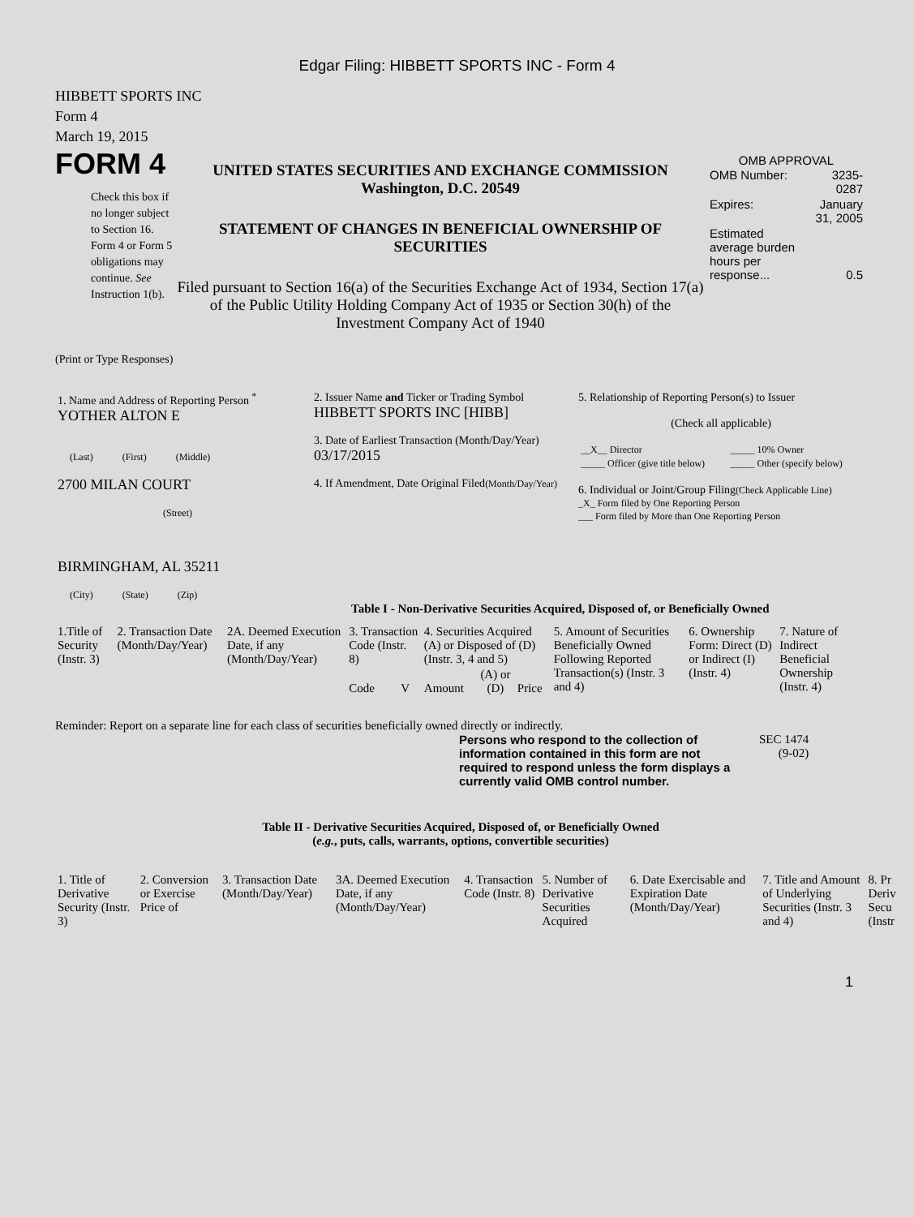Edgar Filing: HIBBETT SPORTS INC - Form 4
HIBBETT SPORTS INC
Form 4
March 19, 2015
FORM 4
Check this box if no longer subject to Section 16. Form 4 or Form 5 obligations may continue. See Instruction 1(b).
UNITED STATES SECURITIES AND EXCHANGE COMMISSION
Washington, D.C. 20549
STATEMENT OF CHANGES IN BENEFICIAL OWNERSHIP OF SECURITIES
Filed pursuant to Section 16(a) of the Securities Exchange Act of 1934, Section 17(a) of the Public Utility Holding Company Act of 1935 or Section 30(h) of the Investment Company Act of 1940
OMB APPROVAL
| OMB Number: | 3235-0287 |
| Expires: | January 31, 2005 |
| Estimated average burden hours per response... | 0.5 |
(Print or Type Responses)
| 1. Name and Address of Reporting Person <sup>*</sup> YOTHER ALTON E (Last) (First) (Middle) 2700 MILAN COURT (Street) BIRMINGHAM, AL 35211 (City) (State) (Zip) | 2. Issuer Name and Ticker or Trading Symbol HIBBETT SPORTS INC [HIBB] 3. Date of Earliest Transaction (Month/Day/Year) 03/17/2015 4. If Amendment, Date Original Filed (Month/Day/Year) | 5. Relationship of Reporting Person(s) to Issuer (Check all applicable) / __X__ Director / _____ 10% Owner / / _____ Officer (give title below) / _____ Other (specify below) / 6. Individual or Joint/Group Filing (Check Applicable Line) _X_ Form filed by One Reporting Person ___ Form filed by More than One Reporting Person |
Table I - Non-Derivative Securities Acquired, Disposed of, or Beneficially Owned
| 1.Title of Security (Instr. 3) | 2. Transaction Date (Month/Day/Year) | 2A. Deemed Execution Date, if any (Month/Day/Year) | 3. Transaction Code (Instr. 8) | | 4. Securities Acquired (A) or Disposed of (D) (Instr. 3, 4 and 5) | | | 5. Amount of Securities Beneficially Owned Following Reported Transaction(s) (Instr. 3 and 4) | 6. Ownership Form: Direct (D) or Indirect (I) (Instr. 4) | 7. Nature of Indirect Beneficial Ownership (Instr. 4) |
| | | | Code | V | Amount | (A) or (D) | Price | | | |
Reminder: Report on a separate line for each class of securities beneficially owned directly or indirectly.
Persons who respond to the collection of information contained in this form are not required to respond unless the form displays a currently valid OMB control number.
SEC 1474
(9-02)
Table II - Derivative Securities Acquired, Disposed of, or Beneficially Owned
(e.g., puts, calls, warrants, options, convertible securities)
| 1. Title of Derivative Security (Instr. 3) | 2. Conversion or Exercise Price of | 3. Transaction Date (Month/Day/Year) | 3A. Deemed Execution Date, if any (Month/Day/Year) | 4. Transaction Code (Instr. 8) | 5. Number of Derivative Securities Acquired | 6. Date Exercisable and Expiration Date (Month/Day/Year) | 7. Title and Amount of Underlying Securities (Instr. 3 and 4) | 8. Pr Deriv Secu (Instr |
1